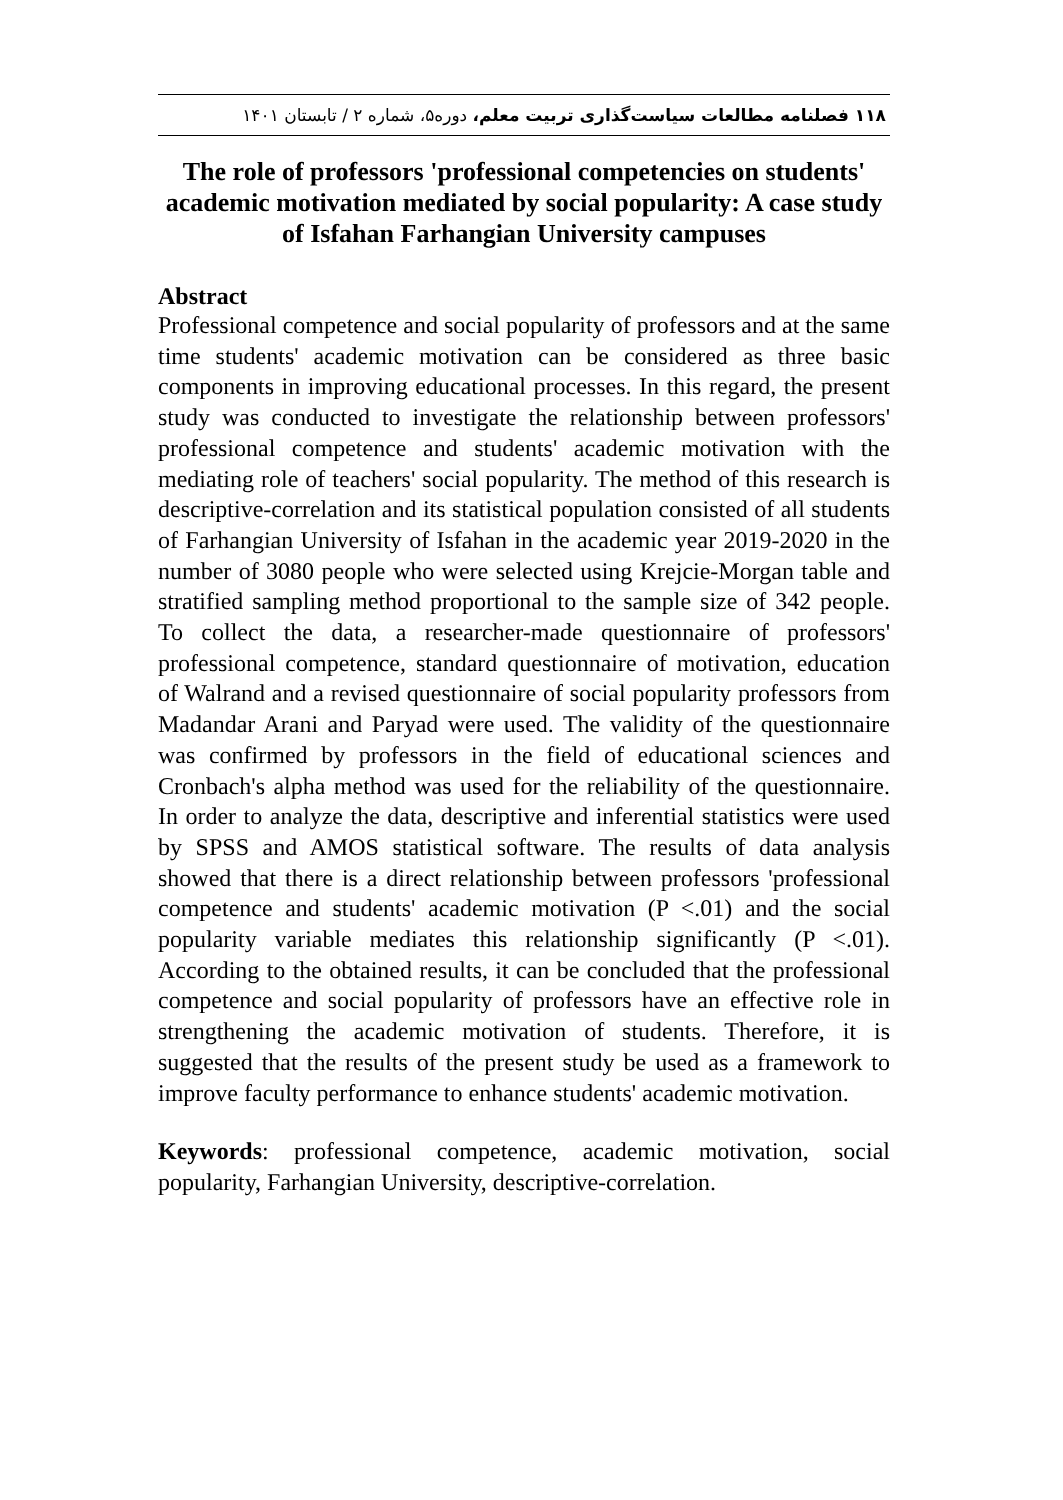۱۱۸ فصلنامه مطالعات سیاست‌گذاری تربیت معلم، دوره۵، شماره ۲ / تابستان ۱۴۰۱
The role of professors 'professional competencies on students' academic motivation mediated by social popularity: A case study of Isfahan Farhangian University campuses
Abstract
Professional competence and social popularity of professors and at the same time students' academic motivation can be considered as three basic components in improving educational processes. In this regard, the present study was conducted to investigate the relationship between professors' professional competence and students' academic motivation with the mediating role of teachers' social popularity. The method of this research is descriptive-correlation and its statistical population consisted of all students of Farhangian University of Isfahan in the academic year 2019-2020 in the number of 3080 people who were selected using Krejcie-Morgan table and stratified sampling method proportional to the sample size of 342 people. To collect the data, a researcher-made questionnaire of professors' professional competence, standard questionnaire of motivation, education of Walrand and a revised questionnaire of social popularity professors from Madandar Arani and Paryad were used. The validity of the questionnaire was confirmed by professors in the field of educational sciences and Cronbach's alpha method was used for the reliability of the questionnaire. In order to analyze the data, descriptive and inferential statistics were used by SPSS and AMOS statistical software. The results of data analysis showed that there is a direct relationship between professors 'professional competence and students' academic motivation (P <.01) and the social popularity variable mediates this relationship significantly (P <.01). According to the obtained results, it can be concluded that the professional competence and social popularity of professors have an effective role in strengthening the academic motivation of students. Therefore, it is suggested that the results of the present study be used as a framework to improve faculty performance to enhance students' academic motivation.
Keywords: professional competence, academic motivation, social popularity, Farhangian University, descriptive-correlation.